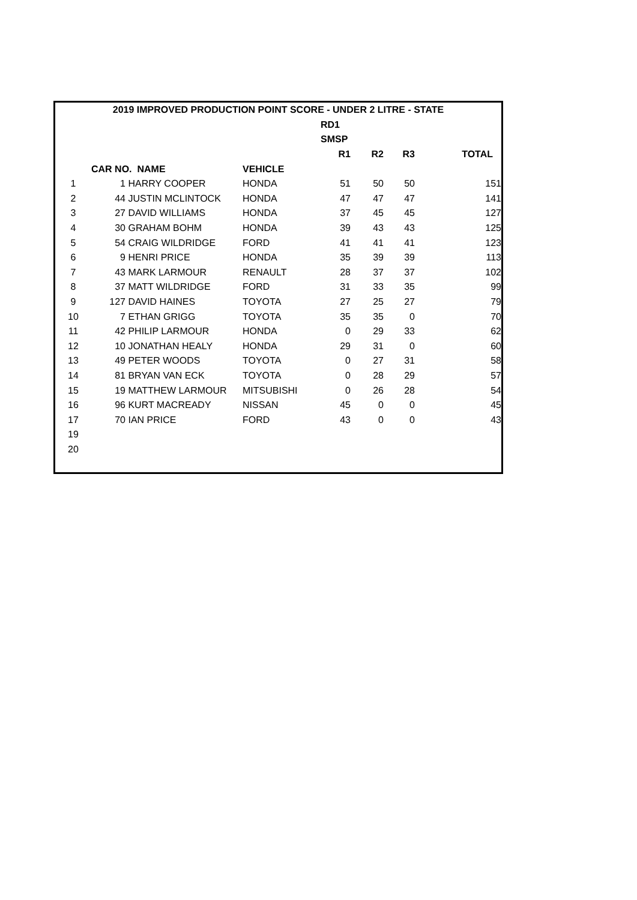| 2019 IMPROVED PRODUCTION POINT SCORE - UNDER 2 LITRE - STATE | | | | | | | |
| --- | --- | --- | --- | --- | --- | --- | --- |
| | | | | RD1 | | | |
| | | | | SMSP | | | |
| | | | | R1 | R2 | R3 | TOTAL |
| | CAR NO. NAME | | VEHICLE | | | | |
| 1 | 1 | HARRY COOPER | HONDA | 51 | 50 | 50 | 151 |
| 2 | 44 | JUSTIN MCLINTOCK | HONDA | 47 | 47 | 47 | 141 |
| 3 | 27 | DAVID WILLIAMS | HONDA | 37 | 45 | 45 | 127 |
| 4 | 30 | GRAHAM BOHM | HONDA | 39 | 43 | 43 | 125 |
| 5 | 54 | CRAIG WILDRIDGE | FORD | 41 | 41 | 41 | 123 |
| 6 | 9 | HENRI PRICE | HONDA | 35 | 39 | 39 | 113 |
| 7 | 43 | MARK LARMOUR | RENAULT | 28 | 37 | 37 | 102 |
| 8 | 37 | MATT WILDRIDGE | FORD | 31 | 33 | 35 | 99 |
| 9 | 127 | DAVID HAINES | TOYOTA | 27 | 25 | 27 | 79 |
| 10 | 7 | ETHAN GRIGG | TOYOTA | 35 | 35 | 0 | 70 |
| 11 | 42 | PHILIP LARMOUR | HONDA | 0 | 29 | 33 | 62 |
| 12 | 10 | JONATHAN HEALY | HONDA | 29 | 31 | 0 | 60 |
| 13 | 49 | PETER WOODS | TOYOTA | 0 | 27 | 31 | 58 |
| 14 | 81 | BRYAN VAN ECK | TOYOTA | 0 | 28 | 29 | 57 |
| 15 | 19 | MATTHEW LARMOUR | MITSUBISHI | 0 | 26 | 28 | 54 |
| 16 | 96 | KURT MACREADY | NISSAN | 45 | 0 | 0 | 45 |
| 17 | 70 | IAN PRICE | FORD | 43 | 0 | 0 | 43 |
| 19 | | | | | | | |
| 20 | | | | | | | |